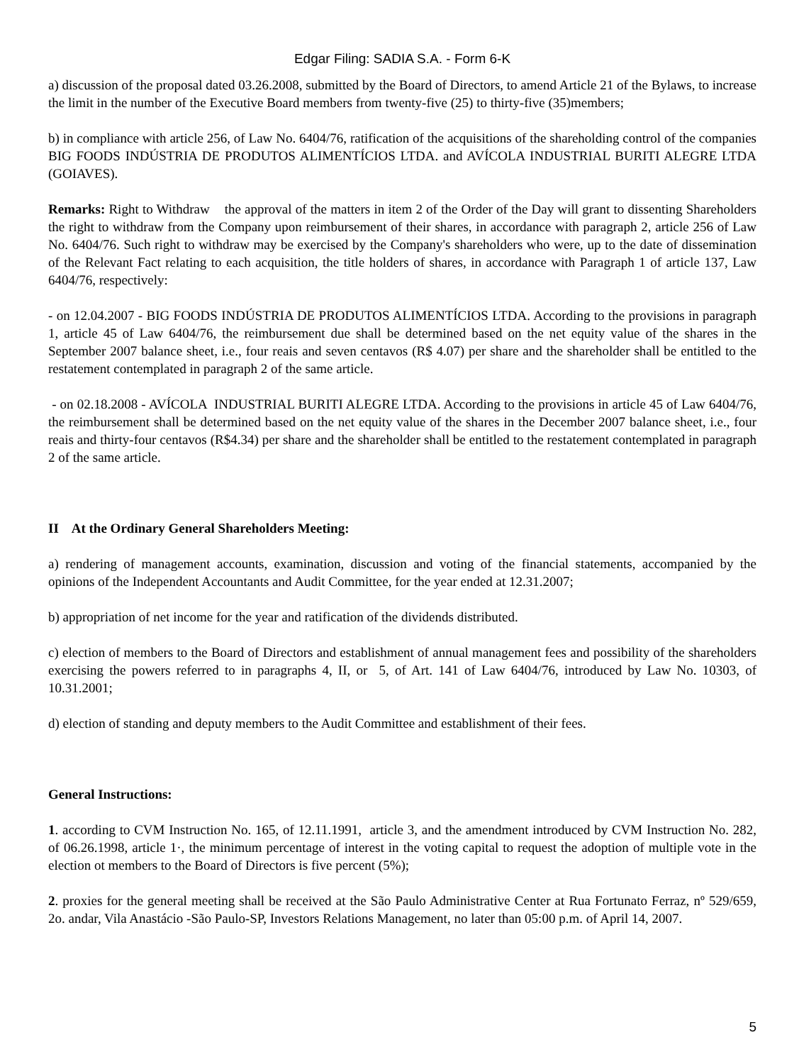Edgar Filing: SADIA S.A. - Form 6-K
a) discussion of the proposal dated 03.26.2008, submitted by the Board of Directors, to amend Article 21 of the Bylaws, to increase the limit in the number of the Executive Board members from twenty-five (25) to thirty-five (35)members;
b) in compliance with article 256, of Law No. 6404/76, ratification of the acquisitions of the shareholding control of the companies BIG FOODS INDÚSTRIA DE PRODUTOS ALIMENTÍCIOS LTDA. and AVÍCOLA INDUSTRIAL BURITI ALEGRE LTDA (GOIAVES).
Remarks: Right to Withdraw the approval of the matters in item 2 of the Order of the Day will grant to dissenting Shareholders the right to withdraw from the Company upon reimbursement of their shares, in accordance with paragraph 2, article 256 of Law No. 6404/76. Such right to withdraw may be exercised by the Company's shareholders who were, up to the date of dissemination of the Relevant Fact relating to each acquisition, the title holders of shares, in accordance with Paragraph 1 of article 137, Law 6404/76, respectively:
- on 12.04.2007 - BIG FOODS INDÚSTRIA DE PRODUTOS ALIMENTÍCIOS LTDA. According to the provisions in paragraph 1, article 45 of Law 6404/76, the reimbursement due shall be determined based on the net equity value of the shares in the September 2007 balance sheet, i.e., four reais and seven centavos (R$ 4.07) per share and the shareholder shall be entitled to the restatement contemplated in paragraph 2 of the same article.
- on 02.18.2008 - AVÍCOLA INDUSTRIAL BURITI ALEGRE LTDA. According to the provisions in article 45 of Law 6404/76, the reimbursement shall be determined based on the net equity value of the shares in the December 2007 balance sheet, i.e., four reais and thirty-four centavos (R$4.34) per share and the shareholder shall be entitled to the restatement contemplated in paragraph 2 of the same article.
II At the Ordinary General Shareholders Meeting:
a) rendering of management accounts, examination, discussion and voting of the financial statements, accompanied by the opinions of the Independent Accountants and Audit Committee, for the year ended at 12.31.2007;
b) appropriation of net income for the year and ratification of the dividends distributed.
c) election of members to the Board of Directors and establishment of annual management fees and possibility of the shareholders exercising the powers referred to in paragraphs 4, II, or 5, of Art. 141 of Law 6404/76, introduced by Law No. 10303, of 10.31.2001;
d) election of standing and deputy members to the Audit Committee and establishment of their fees.
General Instructions:
1. according to CVM Instruction No. 165, of 12.11.1991, article 3, and the amendment introduced by CVM Instruction No. 282, of 06.26.1998, article 1·, the minimum percentage of interest in the voting capital to request the adoption of multiple vote in the election ot members to the Board of Directors is five percent (5%);
2. proxies for the general meeting shall be received at the São Paulo Administrative Center at Rua Fortunato Ferraz, nº 529/659, 2o. andar, Vila Anastácio -São Paulo-SP, Investors Relations Management, no later than 05:00 p.m. of April 14, 2007.
5